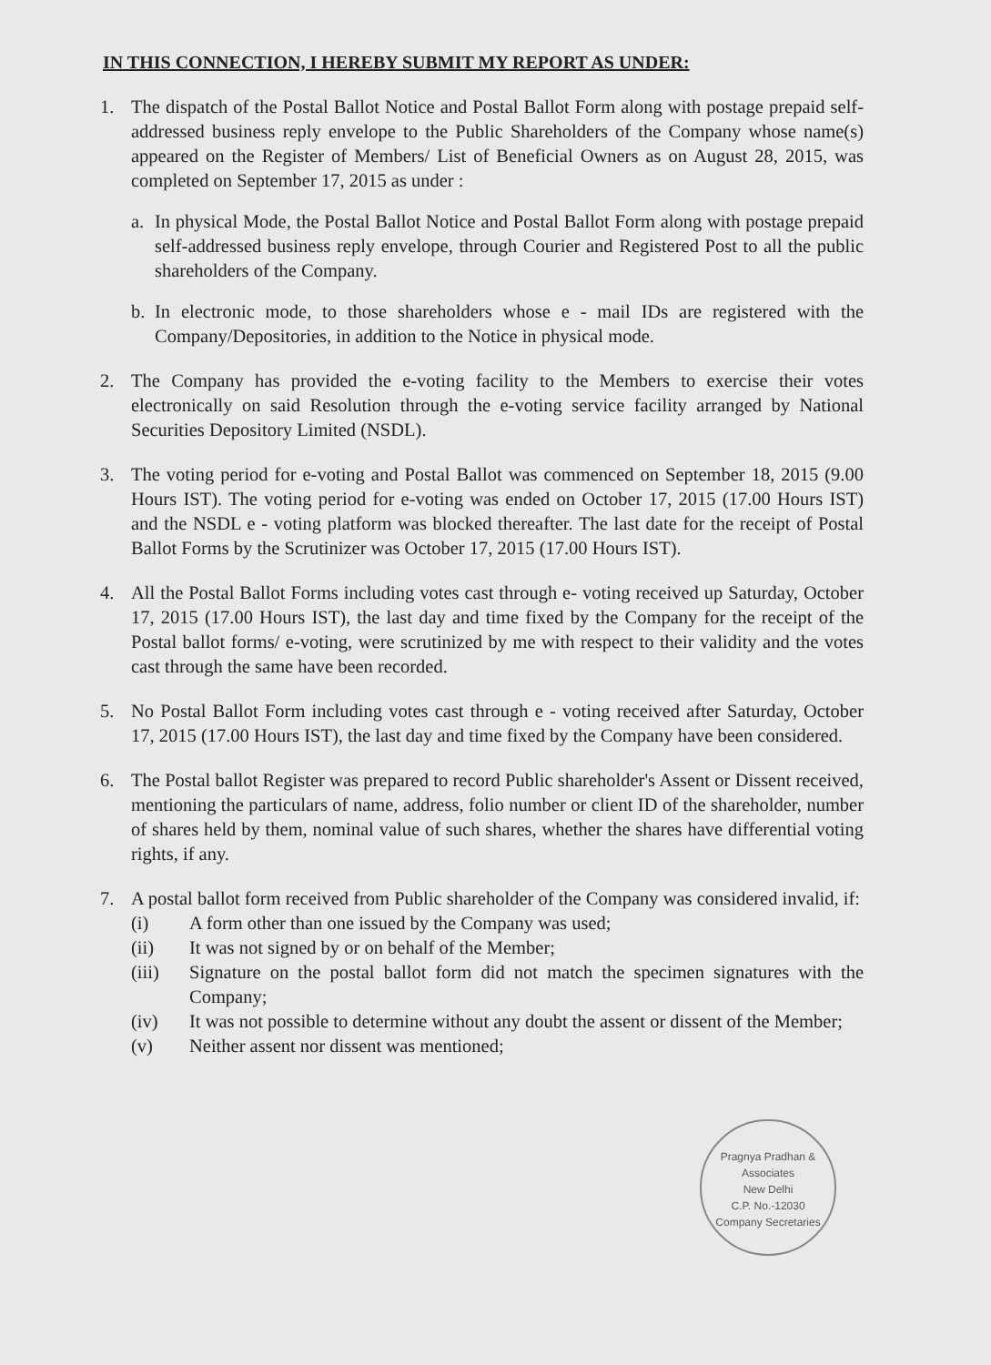IN THIS CONNECTION, I HEREBY SUBMIT MY REPORT AS UNDER:
1. The dispatch of the Postal Ballot Notice and Postal Ballot Form along with postage prepaid self-addressed business reply envelope to the Public Shareholders of the Company whose name(s) appeared on the Register of Members/ List of Beneficial Owners as on August 28, 2015, was completed on September 17, 2015 as under :
a. In physical Mode, the Postal Ballot Notice and Postal Ballot Form along with postage prepaid self-addressed business reply envelope, through Courier and Registered Post to all the public shareholders of the Company.
b. In electronic mode, to those shareholders whose e - mail IDs are registered with the Company/Depositories, in addition to the Notice in physical mode.
2. The Company has provided the e-voting facility to the Members to exercise their votes electronically on said Resolution through the e-voting service facility arranged by National Securities Depository Limited (NSDL).
3. The voting period for e-voting and Postal Ballot was commenced on September 18, 2015 (9.00 Hours IST). The voting period for e-voting was ended on October 17, 2015 (17.00 Hours IST) and the NSDL e - voting platform was blocked thereafter. The last date for the receipt of Postal Ballot Forms by the Scrutinizer was October 17, 2015 (17.00 Hours IST).
4. All the Postal Ballot Forms including votes cast through e- voting received up Saturday, October 17, 2015 (17.00 Hours IST), the last day and time fixed by the Company for the receipt of the Postal ballot forms/ e-voting, were scrutinized by me with respect to their validity and the votes cast through the same have been recorded.
5. No Postal Ballot Form including votes cast through e - voting received after Saturday, October 17, 2015 (17.00 Hours IST), the last day and time fixed by the Company have been considered.
6. The Postal ballot Register was prepared to record Public shareholder's Assent or Dissent received, mentioning the particulars of name, address, folio number or client ID of the shareholder, number of shares held by them, nominal value of such shares, whether the shares have differential voting rights, if any.
7. A postal ballot form received from Public shareholder of the Company was considered invalid, if:
(i) A form other than one issued by the Company was used;
(ii) It was not signed by or on behalf of the Member;
(iii) Signature on the postal ballot form did not match the specimen signatures with the Company;
(iv) It was not possible to determine without any doubt the assent or dissent of the Member;
(v) Neither assent nor dissent was mentioned;
Pragnya Pradhan & Associates
New Delhi
C.P. No.-12030
Company Secretaries